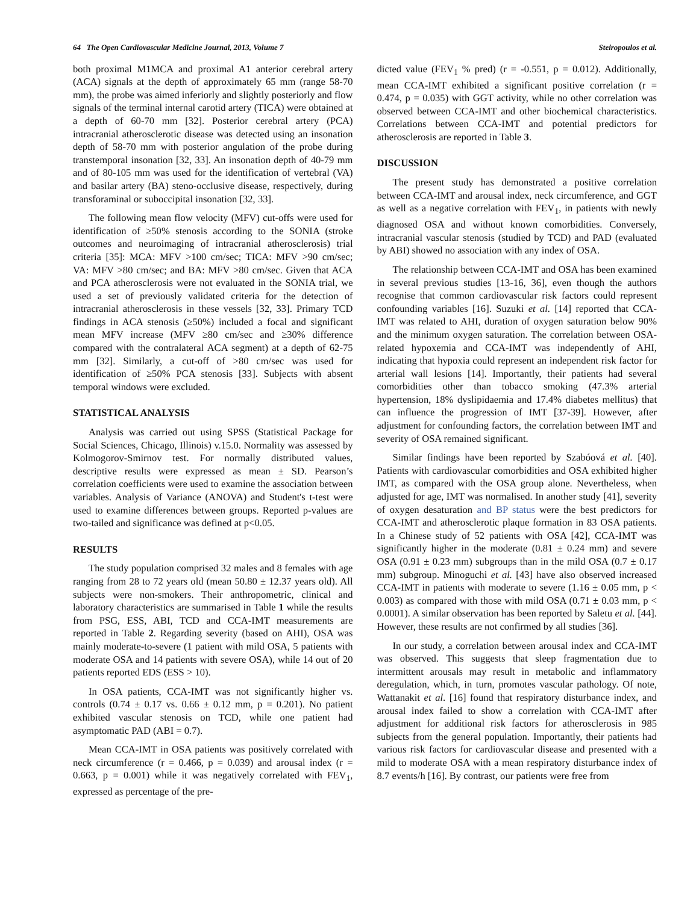64 The Open Cardiovascular Medicine Journal, 2013, Volume 7 Steiropoulos et al.
both proximal M1MCA and proximal A1 anterior cerebral artery (ACA) signals at the depth of approximately 65 mm (range 58-70 mm), the probe was aimed inferiorly and slightly posteriorly and flow signals of the terminal internal carotid artery (TICA) were obtained at a depth of 60-70 mm [32]. Posterior cerebral artery (PCA) intracranial atherosclerotic disease was detected using an insonation depth of 58-70 mm with posterior angulation of the probe during transtemporal insonation [32, 33]. An insonation depth of 40-79 mm and of 80-105 mm was used for the identification of vertebral (VA) and basilar artery (BA) steno-occlusive disease, respectively, during transforaminal or suboccipital insonation [32, 33].
The following mean flow velocity (MFV) cut-offs were used for identification of ≥50% stenosis according to the SONIA (stroke outcomes and neuroimaging of intracranial atherosclerosis) trial criteria [35]: MCA: MFV >100 cm/sec; TICA: MFV >90 cm/sec; VA: MFV >80 cm/sec; and BA: MFV >80 cm/sec. Given that ACA and PCA atherosclerosis were not evaluated in the SONIA trial, we used a set of previously validated criteria for the detection of intracranial atherosclerosis in these vessels [32, 33]. Primary TCD findings in ACA stenosis (≥50%) included a focal and significant mean MFV increase (MFV ≥80 cm/sec and ≥30% difference compared with the contralateral ACA segment) at a depth of 62-75 mm [32]. Similarly, a cut-off of >80 cm/sec was used for identification of ≥50% PCA stenosis [33]. Subjects with absent temporal windows were excluded.
STATISTICAL ANALYSIS
Analysis was carried out using SPSS (Statistical Package for Social Sciences, Chicago, Illinois) v.15.0. Normality was assessed by Kolmogorov-Smirnov test. For normally distributed values, descriptive results were expressed as mean ± SD. Pearson’s correlation coefficients were used to examine the association between variables. Analysis of Variance (ANOVA) and Student's t-test were used to examine differences between groups. Reported p-values are two-tailed and significance was defined at p<0.05.
RESULTS
The study population comprised 32 males and 8 females with age ranging from 28 to 72 years old (mean 50.80 ± 12.37 years old). All subjects were non-smokers. Their anthropometric, clinical and laboratory characteristics are summarised in Table 1 while the results from PSG, ESS, ABI, TCD and CCA-IMT measurements are reported in Table 2. Regarding severity (based on AHI), OSA was mainly moderate-to-severe (1 patient with mild OSA, 5 patients with moderate OSA and 14 patients with severe OSA), while 14 out of 20 patients reported EDS (ESS > 10).
In OSA patients, CCA-IMT was not significantly higher vs. controls (0.74 ± 0.17 vs. 0.66 ± 0.12 mm, p = 0.201). No patient exhibited vascular stenosis on TCD, while one patient had asymptomatic PAD (ABI = 0.7).
Mean CCA-IMT in OSA patients was positively correlated with neck circumference (r = 0.466, p = 0.039) and arousal index (r = 0.663, p = 0.001) while it was negatively correlated with FEV<sub>1</sub>, expressed as percentage of the pre-
dicted value (FEV<sub>1</sub> % pred) (r = -0.551, p = 0.012). Additionally, mean CCA-IMT exhibited a significant positive correlation (r = 0.474, p = 0.035) with GGT activity, while no other correlation was observed between CCA-IMT and other biochemical characteristics. Correlations between CCA-IMT and potential predictors for atherosclerosis are reported in Table 3.
DISCUSSION
The present study has demonstrated a positive correlation between CCA-IMT and arousal index, neck circumference, and GGT as well as a negative correlation with FEV<sub>1</sub>, in patients with newly diagnosed OSA and without known comorbidities. Conversely, intracranial vascular stenosis (studied by TCD) and PAD (evaluated by ABI) showed no association with any index of OSA.
The relationship between CCA-IMT and OSA has been examined in several previous studies [13-16, 36], even though the authors recognise that common cardiovascular risk factors could represent confounding variables [16]. Suzuki et al. [14] reported that CCA-IMT was related to AHI, duration of oxygen saturation below 90% and the minimum oxygen saturation. The correlation between OSA-related hypoxemia and CCA-IMT was independently of AHI, indicating that hypoxia could represent an independent risk factor for arterial wall lesions [14]. Importantly, their patients had several comorbidities other than tobacco smoking (47.3% arterial hypertension, 18% dyslipidaemia and 17.4% diabetes mellitus) that can influence the progression of IMT [37-39]. However, after adjustment for confounding factors, the correlation between IMT and severity of OSA remained significant.
Similar findings have been reported by Szabóová et al. [40]. Patients with cardiovascular comorbidities and OSA exhibited higher IMT, as compared with the OSA group alone. Nevertheless, when adjusted for age, IMT was normalised. In another study [41], severity of oxygen desaturation and BP status were the best predictors for CCA-IMT and atherosclerotic plaque formation in 83 OSA patients. In a Chinese study of 52 patients with OSA [42], CCA-IMT was significantly higher in the moderate (0.81 ± 0.24 mm) and severe OSA (0.91 ± 0.23 mm) subgroups than in the mild OSA (0.7 ± 0.17 mm) subgroup. Minoguchi et al. [43] have also observed increased CCA-IMT in patients with moderate to severe (1.16 ± 0.05 mm, p < 0.003) as compared with those with mild OSA (0.71 ± 0.03 mm, p < 0.0001). A similar observation has been reported by Saletu et al. [44]. However, these results are not confirmed by all studies [36].
In our study, a correlation between arousal index and CCA-IMT was observed. This suggests that sleep fragmentation due to intermittent arousals may result in metabolic and inflammatory deregulation, which, in turn, promotes vascular pathology. Of note, Wattanakit et al. [16] found that respiratory disturbance index, and arousal index failed to show a correlation with CCA-IMT after adjustment for additional risk factors for atherosclerosis in 985 subjects from the general population. Importantly, their patients had various risk factors for cardiovascular disease and presented with a mild to moderate OSA with a mean respiratory disturbance index of 8.7 events/h [16]. By contrast, our patients were free from